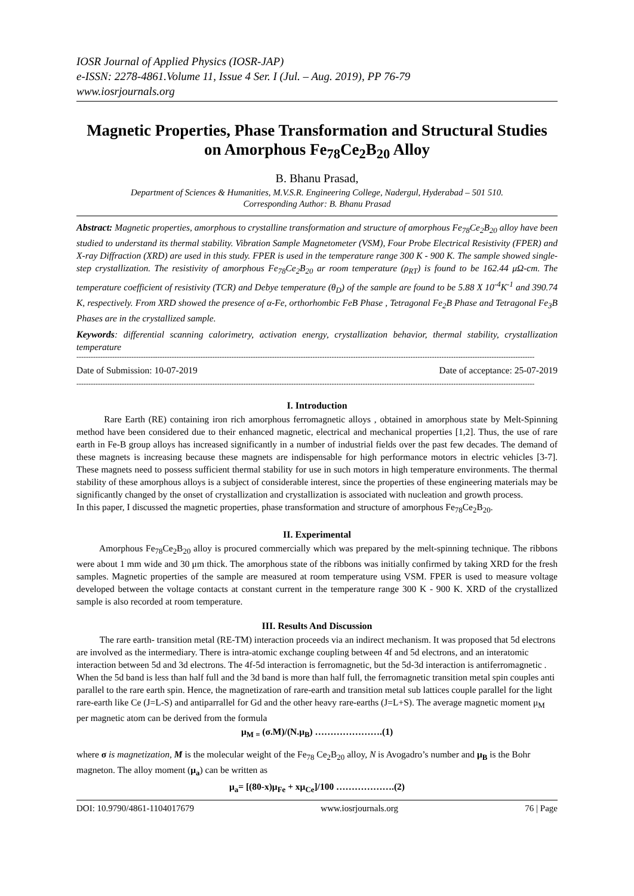IOSR Journal of Applied Physics (IOSR-JAP)
e-ISSN: 2278-4861.Volume 11, Issue 4 Ser. I (Jul. – Aug. 2019), PP 76-79
www.iosrjournals.org
Magnetic Properties, Phase Transformation and Structural Studies on Amorphous Fe<sub>78</sub>Ce<sub>2</sub>B<sub>20</sub> Alloy
B. Bhanu Prasad,
Department of Sciences & Humanities, M.V.S.R. Engineering College, Nadergul, Hyderabad – 501 510.
Corresponding Author: B. Bhanu Prasad
Abstract: Magnetic properties, amorphous to crystalline transformation and structure of amorphous Fe<sub>78</sub>Ce<sub>2</sub>B<sub>20</sub> alloy have been studied to understand its thermal stability. Vibration Sample Magnetometer (VSM), Four Probe Electrical Resistivity (FPER) and X-ray Diffraction (XRD) are used in this study. FPER is used in the temperature range 300 K - 900 K. The sample showed single-step crystallization. The resistivity of amorphous Fe<sub>78</sub>Ce<sub>2</sub>B<sub>20</sub> ar room temperature (ρ<sub>RT</sub>) is found to be 162.44 μΩ-cm. The temperature coefficient of resistivity (TCR) and Debye temperature (θ<sub>D</sub>) of the sample are found to be 5.88 X 10<sup>-4</sup>K<sup>-1</sup> and 390.74 K, respectively. From XRD showed the presence of α-Fe, orthorhombic FeB Phase , Tetragonal Fe<sub>2</sub>B Phase and Tetragonal Fe<sub>3</sub>B Phases are in the crystallized sample.
Keywords: differential scanning calorimetry, activation energy, crystallization behavior, thermal stability, crystallization temperature
------------------------------------------------------------------------------------------------------------------------------------------------------------------------------------------------
Date of Submission: 10-07-2019 Date of acceptance: 25-07-2019
------------------------------------------------------------------------------------------------------------------------------------------------------------------------------------------------
I. Introduction
Rare Earth (RE) containing iron rich amorphous ferromagnetic alloys , obtained in amorphous state by Melt-Spinning method have been considered due to their enhanced magnetic, electrical and mechanical properties [1,2]. Thus, the use of rare earth in Fe-B group alloys has increased significantly in a number of industrial fields over the past few decades. The demand of these magnets is increasing because these magnets are indispensable for high performance motors in electric vehicles [3-7]. These magnets need to possess sufficient thermal stability for use in such motors in high temperature environments. The thermal stability of these amorphous alloys is a subject of considerable interest, since the properties of these engineering materials may be significantly changed by the onset of crystallization and crystallization is associated with nucleation and growth process.
In this paper, I discussed the magnetic properties, phase transformation and structure of amorphous Fe<sub>78</sub>Ce<sub>2</sub>B<sub>20</sub>.
II. Experimental
Amorphous Fe<sub>78</sub>Ce<sub>2</sub>B<sub>20</sub> alloy is procured commercially which was prepared by the melt-spinning technique. The ribbons were about 1 mm wide and 30 μm thick. The amorphous state of the ribbons was initially confirmed by taking XRD for the fresh samples. Magnetic properties of the sample are measured at room temperature using VSM. FPER is used to measure voltage developed between the voltage contacts at constant current in the temperature range 300 K - 900 K. XRD of the crystallized sample is also recorded at room temperature.
III. Results And Discussion
The rare earth- transition metal (RE-TM) interaction proceeds via an indirect mechanism. It was proposed that 5d electrons are involved as the intermediary. There is intra-atomic exchange coupling between 4f and 5d electrons, and an interatomic interaction between 5d and 3d electrons. The 4f-5d interaction is ferromagnetic, but the 5d-3d interaction is antiferromagnetic . When the 5d band is less than half full and the 3d band is more than half full, the ferromagnetic transition metal spin couples anti parallel to the rare earth spin. Hence, the magnetization of rare-earth and transition metal sub lattices couple parallel for the light rare-earth like Ce (J=L-S) and antiparrallel for Gd and the other heavy rare-earths (J=L+S). The average magnetic moment μ<sub>M</sub> per magnetic atom can be derived from the formula
μ<sub>M =</sub> (σ.M)/(N.μ<sub>B</sub>) ………………….(1)
where σ is magnetization, M is the molecular weight of the Fe<sub>78</sub> Ce<sub>2</sub>B<sub>20</sub> alloy, N is Avogadro’s number and μ<sub>B</sub> is the Bohr magneton. The alloy moment (μ<sub>a</sub>) can be written as
μ<sub>a</sub>= [(80-x)μ<sub>Fe</sub> + xμ<sub>Ce</sub>]/100 ……………….(2)
DOI: 10.9790/4861-1104017679 www.iosrjournals.org 76 | Page